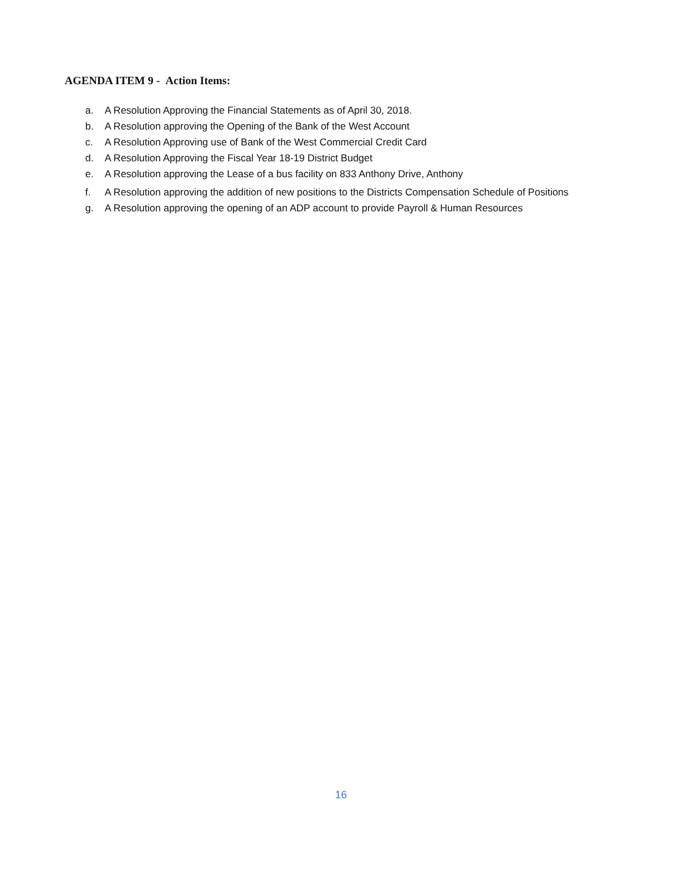AGENDA ITEM 9 - Action Items:
a. A Resolution Approving the Financial Statements as of April 30, 2018.
b. A Resolution approving the Opening of the Bank of the West Account
c. A Resolution Approving use of Bank of the West Commercial Credit Card
d. A Resolution Approving the Fiscal Year 18-19 District Budget
e. A Resolution approving the Lease of a bus facility on 833 Anthony Drive, Anthony
f. A Resolution approving the addition of new positions to the Districts Compensation Schedule of Positions
g. A Resolution approving the opening of an ADP account to provide Payroll & Human Resources
16